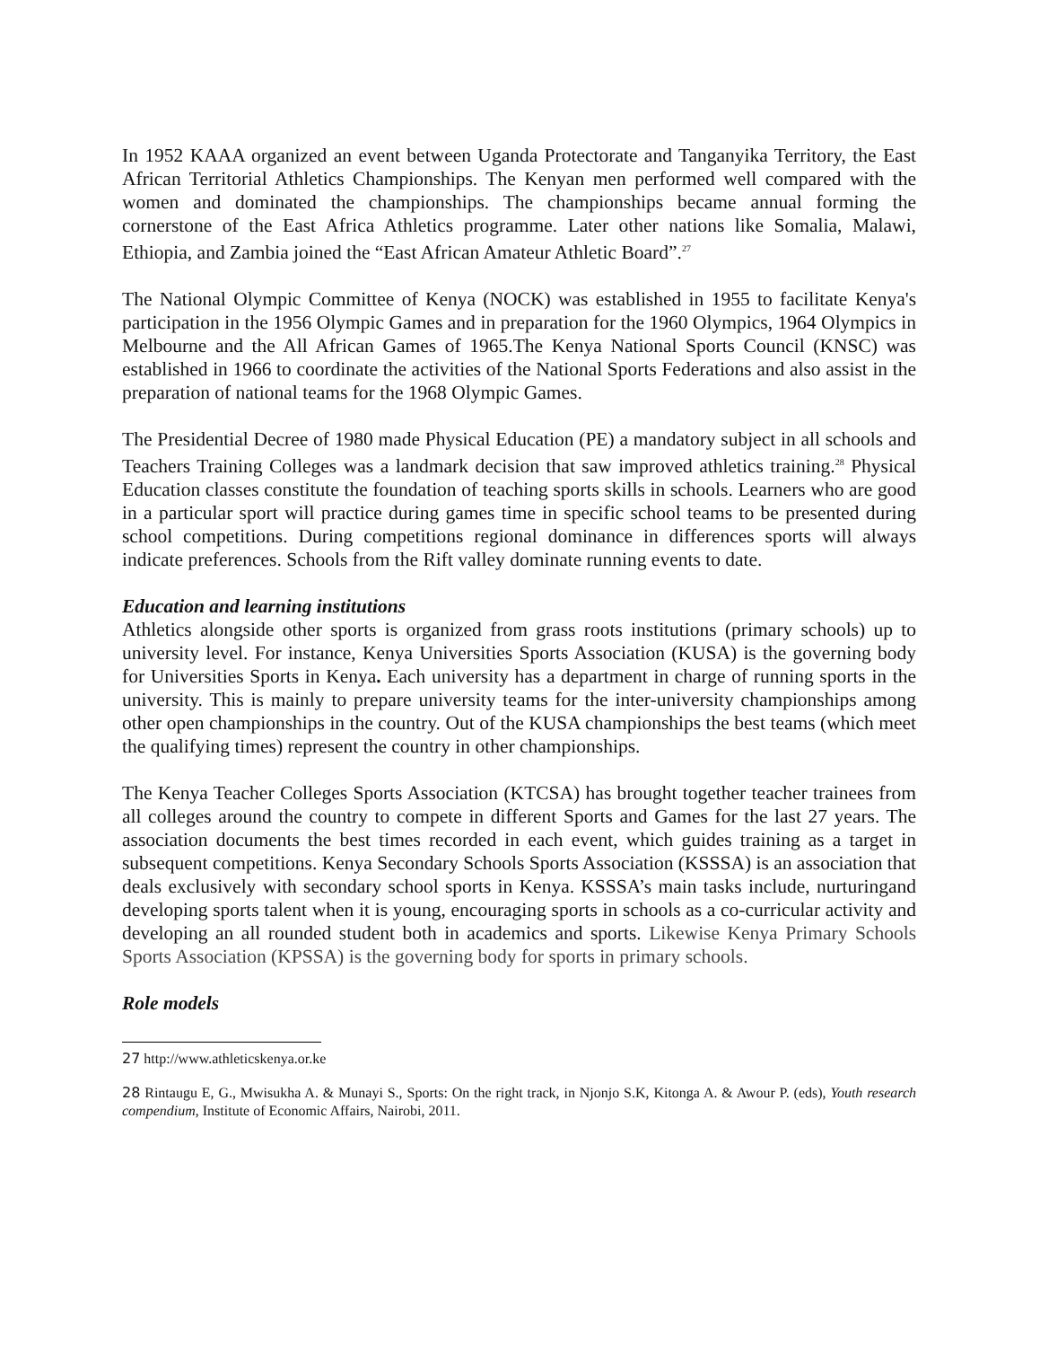In 1952 KAAA organized an event between Uganda Protectorate and Tanganyika Territory, the East African Territorial Athletics Championships. The Kenyan men performed well compared with the women and dominated the championships. The championships became annual forming the cornerstone of the East Africa Athletics programme. Later other nations like Somalia, Malawi, Ethiopia, and Zambia joined the “East African Amateur Athletic Board”.<sup>27</sup>
The National Olympic Committee of Kenya (NOCK) was established in 1955 to facilitate Kenya's participation in the 1956 Olympic Games and in preparation for the 1960 Olympics, 1964 Olympics in Melbourne and the All African Games of 1965.The Kenya National Sports Council (KNSC) was established in 1966 to coordinate the activities of the National Sports Federations and also assist in the preparation of national teams for the 1968 Olympic Games.
The Presidential Decree of 1980 made Physical Education (PE) a mandatory subject in all schools and Teachers Training Colleges was a landmark decision that saw improved athletics training.<sup>28</sup> Physical Education classes constitute the foundation of teaching sports skills in schools. Learners who are good in a particular sport will practice during games time in specific school teams to be presented during school competitions. During competitions regional dominance in differences sports will always indicate preferences. Schools from the Rift valley dominate running events to date.
Education and learning institutions
Athletics alongside other sports is organized from grass roots institutions (primary schools) up to university level. For instance, Kenya Universities Sports Association (KUSA) is the governing body for Universities Sports in Kenya. Each university has a department in charge of running sports in the university. This is mainly to prepare university teams for the inter-university championships among other open championships in the country. Out of the KUSA championships the best teams (which meet the qualifying times) represent the country in other championships.
The Kenya Teacher Colleges Sports Association (KTCSA) has brought together teacher trainees from all colleges around the country to compete in different Sports and Games for the last 27 years. The association documents the best times recorded in each event, which guides training as a target in subsequent competitions. Kenya Secondary Schools Sports Association (KSSSA) is an association that deals exclusively with secondary school sports in Kenya. KSSSA’s main tasks include, nurturingand developing sports talent when it is young, encouraging sports in schools as a co-curricular activity and developing an all rounded student both in academics and sports. Likewise Kenya Primary Schools Sports Association (KPSSA) is the governing body for sports in primary schools.
Role models
27 http://www.athleticskenya.or.ke
28 Rintaugu E, G., Mwisukha A. & Munayi S., Sports: On the right track, in Njonjo S.K, Kitonga A. & Awour P. (eds), Youth research compendium, Institute of Economic Affairs, Nairobi, 2011.